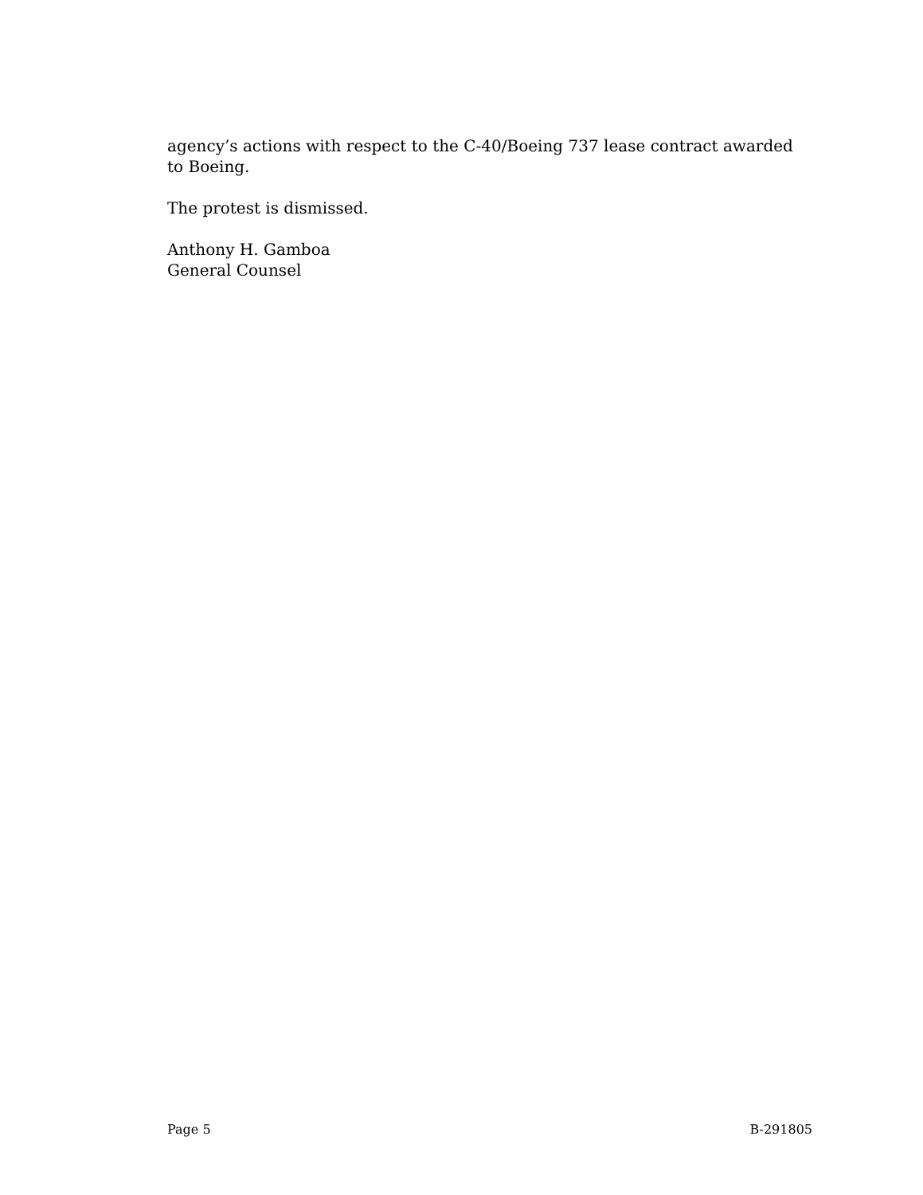agency’s actions with respect to the C-40/Boeing 737 lease contract awarded to Boeing.
The protest is dismissed.
Anthony H. Gamboa
General Counsel
Page 5 B-291805